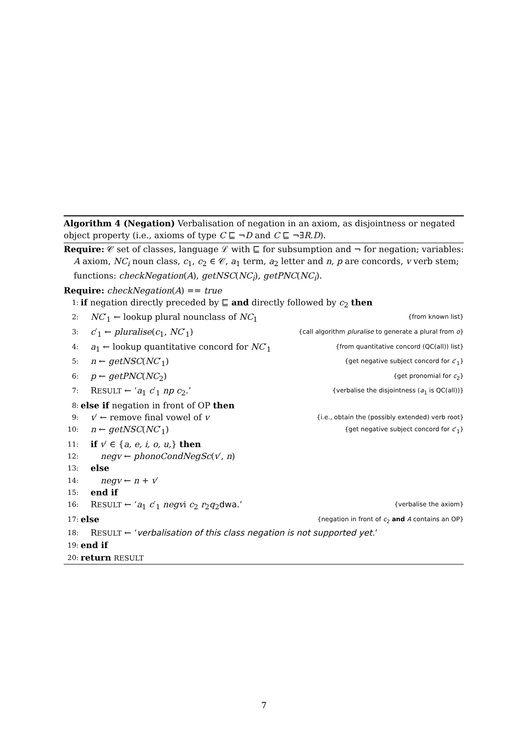Algorithm 4 (Negation) Verbalisation of negation in an axiom, as disjointness or negated object property (i.e., axioms of type C ⊑ ¬D and C ⊑ ¬∃R.D).
Require: 𝒞 set of classes, language ℒ with ⊑ for subsumption and ¬ for negation; variables:
A axiom, NC<sub>i</sub> noun class, c<sub>1</sub>, c<sub>2</sub> ∈ 𝒞, a<sub>1</sub> term, a<sub>2</sub> letter and n, p are concords, v verb stem; functions: checkNegation(A), getNSC(NC<sub>i</sub>), getPNC(NC<sub>i</sub>).
Require: checkNegation(A) == true
1: if negation directly preceded by ⊑ and directly followed by c<sub>2</sub> then
2: NC′<sub>1</sub> ← lookup plural nounclass of NC<sub>1</sub> {from known list}
3: c′<sub>1</sub> ← pluralise(c<sub>1</sub>, NC′<sub>1</sub>) {call algorithm pluralise to generate a plural from o}
4: a<sub>1</sub> ← lookup quantitative concord for NC′<sub>1</sub> {from quantitative concord (QC(all)) list}
5: n ← getNSC(NC′<sub>1</sub>) {get negative subject concord for c′<sub>1</sub>}
6: p ← getPNC(NC<sub>2</sub>) {get pronomial for c<sub>2</sub>}
7: RESULT ← ‘a<sub>1</sub> c′<sub>1</sub> np c<sub>2</sub>.’ {verbalise the disjointness (a<sub>1</sub> is QC(all))}
8: else if negation in front of OP then
9: v′ ← remove final vowel of v {i.e., obtain the (possibly extended) verb root}
10: n ← getNSC(NC′<sub>1</sub>) {get negative subject concord for c′<sub>1</sub>}
11: if v′ ∈ {a, e, i, o, u,} then
12: negv ← phonoCondNegSc(v′, n)
13: else
14: negv ← n + v′
15: end if
16: RESULT ← ‘a<sub>1</sub> c′<sub>1</sub> negvi c<sub>2</sub> r<sub>2</sub>q<sub>2</sub>dwa.’ {verbalise the axiom}
17: else {negation in front of c<sub>2</sub> and A contains an OP}
18: RESULT ← ‘verbalisation of this class negation is not supported yet.’
19: end if
20: return RESULT
7